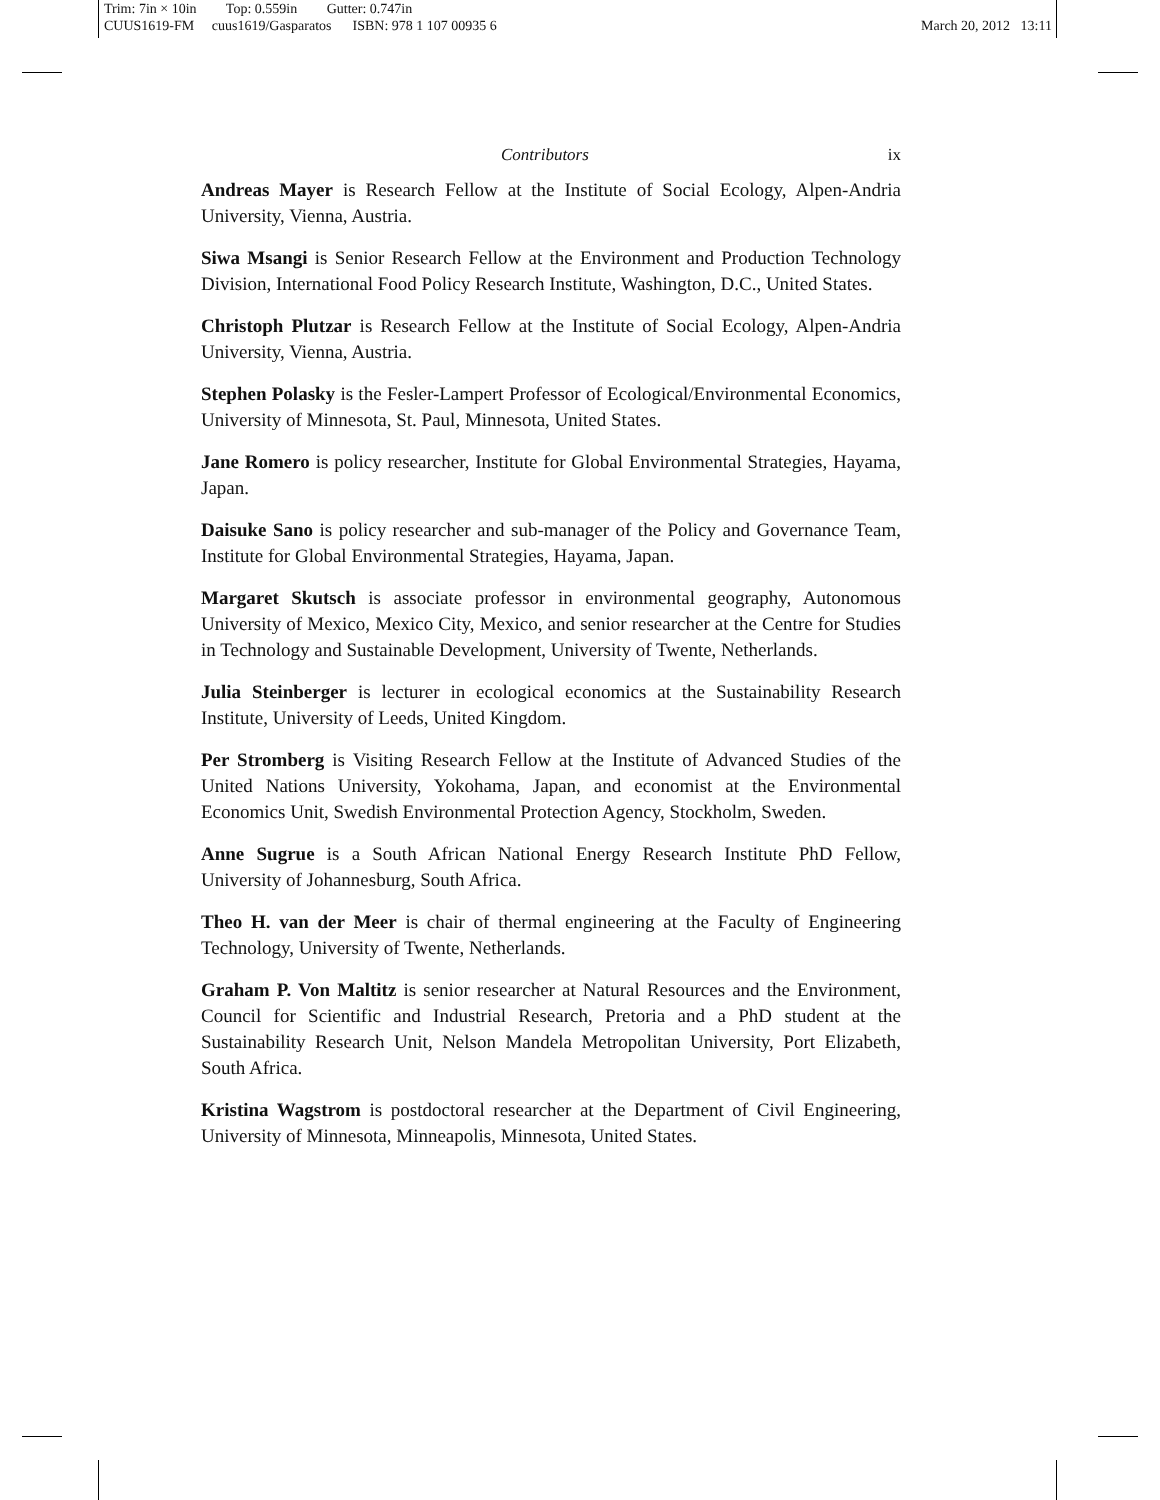Trim: 7in × 10in Top: 0.559in Gutter: 0.747in
CUUS1619-FM cuus1619/Gasparatos ISBN: 978 1 107 00935 6
March 20, 2012 13:11
Contributors ix
Andreas Mayer is Research Fellow at the Institute of Social Ecology, Alpen-Andria University, Vienna, Austria.
Siwa Msangi is Senior Research Fellow at the Environment and Production Technology Division, International Food Policy Research Institute, Washington, D.C., United States.
Christoph Plutzar is Research Fellow at the Institute of Social Ecology, Alpen-Andria University, Vienna, Austria.
Stephen Polasky is the Fesler-Lampert Professor of Ecological/Environmental Economics, University of Minnesota, St. Paul, Minnesota, United States.
Jane Romero is policy researcher, Institute for Global Environmental Strategies, Hayama, Japan.
Daisuke Sano is policy researcher and sub-manager of the Policy and Governance Team, Institute for Global Environmental Strategies, Hayama, Japan.
Margaret Skutsch is associate professor in environmental geography, Autonomous University of Mexico, Mexico City, Mexico, and senior researcher at the Centre for Studies in Technology and Sustainable Development, University of Twente, Netherlands.
Julia Steinberger is lecturer in ecological economics at the Sustainability Research Institute, University of Leeds, United Kingdom.
Per Stromberg is Visiting Research Fellow at the Institute of Advanced Studies of the United Nations University, Yokohama, Japan, and economist at the Environmental Economics Unit, Swedish Environmental Protection Agency, Stockholm, Sweden.
Anne Sugrue is a South African National Energy Research Institute PhD Fellow, University of Johannesburg, South Africa.
Theo H. van der Meer is chair of thermal engineering at the Faculty of Engineering Technology, University of Twente, Netherlands.
Graham P. Von Maltitz is senior researcher at Natural Resources and the Environment, Council for Scientific and Industrial Research, Pretoria and a PhD student at the Sustainability Research Unit, Nelson Mandela Metropolitan University, Port Elizabeth, South Africa.
Kristina Wagstrom is postdoctoral researcher at the Department of Civil Engineering, University of Minnesota, Minneapolis, Minnesota, United States.